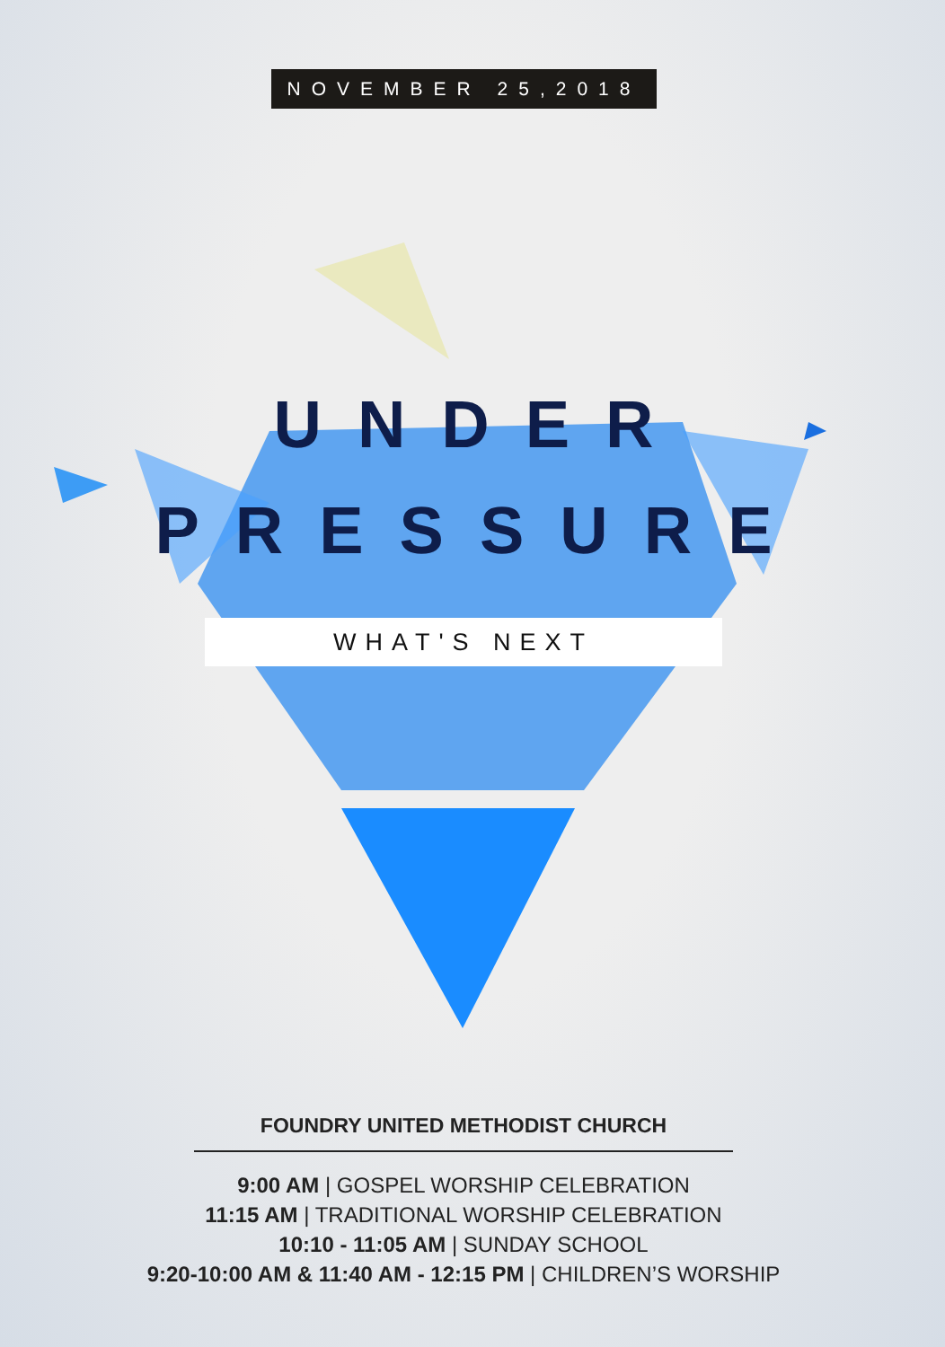NOVEMBER 25,2018
UNDER
PRESSURE
WHAT'S NEXT
FOUNDRY UNITED METHODIST CHURCH
9:00 AM | GOSPEL WORSHIP CELEBRATION
11:15 AM | TRADITIONAL WORSHIP CELEBRATION
10:10 - 11:05 AM | SUNDAY SCHOOL
9:20-10:00 AM & 11:40 AM - 12:15 PM | CHILDREN’S WORSHIP